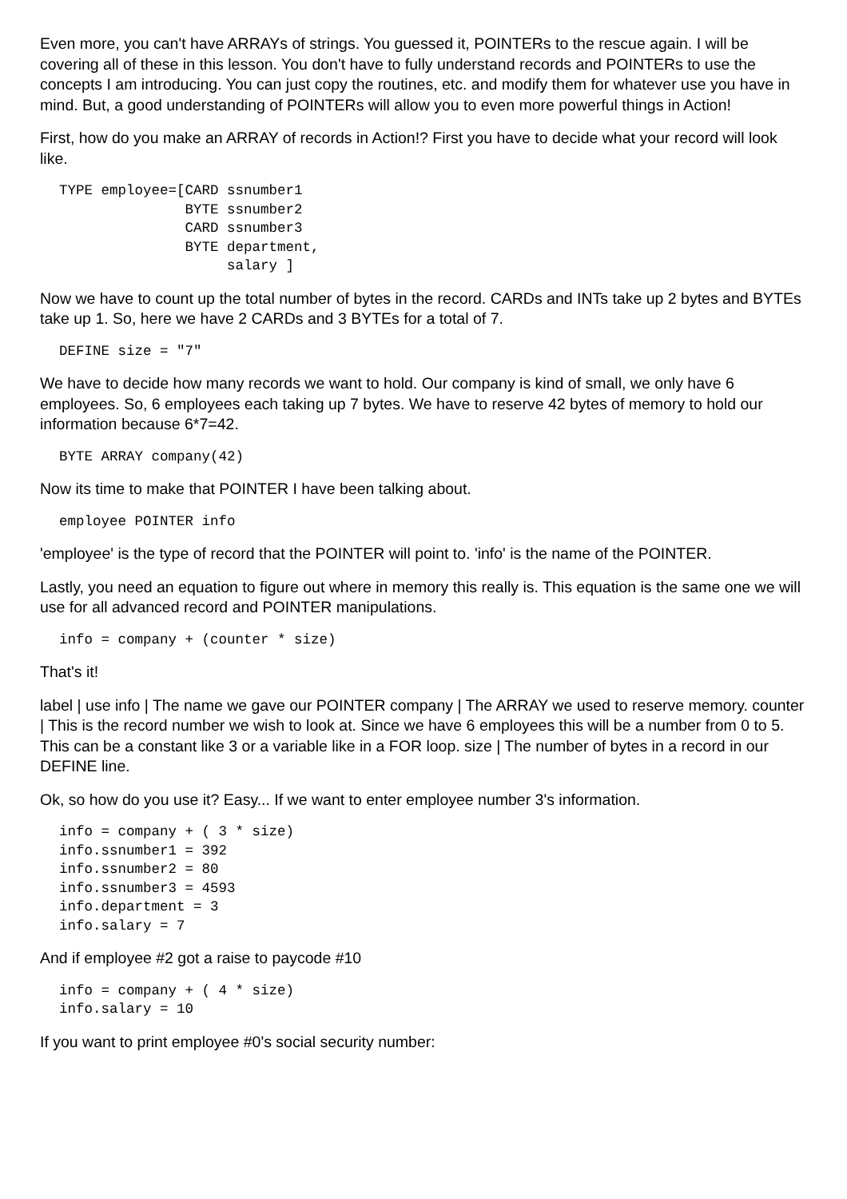Even more, you can't have ARRAYs of strings. You guessed it, POINTERs to the rescue again. I will be covering all of these in this lesson. You don't have to fully understand records and POINTERs to use the concepts I am introducing. You can just copy the routines, etc. and modify them for whatever use you have in mind. But, a good understanding of POINTERs will allow you to even more powerful things in Action!
First, how do you make an ARRAY of records in Action!? First you have to decide what your record will look like.
TYPE employee=[CARD ssnumber1
               BYTE ssnumber2
               CARD ssnumber3
               BYTE department,
                    salary ]
Now we have to count up the total number of bytes in the record. CARDs and INTs take up 2 bytes and BYTEs take up 1. So, here we have 2 CARDs and 3 BYTEs for a total of 7.
DEFINE size = "7"
We have to decide how many records we want to hold. Our company is kind of small, we only have 6 employees. So, 6 employees each taking up 7 bytes. We have to reserve 42 bytes of memory to hold our information because 6*7=42.
BYTE ARRAY company(42)
Now its time to make that POINTER I have been talking about.
employee POINTER info
'employee' is the type of record that the POINTER will point to. 'info' is the name of the POINTER.
Lastly, you need an equation to figure out where in memory this really is. This equation is the same one we will use for all advanced record and POINTER manipulations.
info = company + (counter * size)
That's it!
label | use info | The name we gave our POINTER company | The ARRAY we used to reserve memory. counter | This is the record number we wish to look at. Since we have 6 employees this will be a number from 0 to 5. This can be a constant like 3 or a variable like in a FOR loop. size | The number of bytes in a record in our DEFINE line.
Ok, so how do you use it? Easy... If we want to enter employee number 3's information.
info = company + ( 3 * size)
info.ssnumber1 = 392
info.ssnumber2 = 80
info.ssnumber3 = 4593
info.department = 3
info.salary = 7
And if employee #2 got a raise to paycode #10
info = company + ( 4 * size)
info.salary = 10
If you want to print employee #0's social security number: